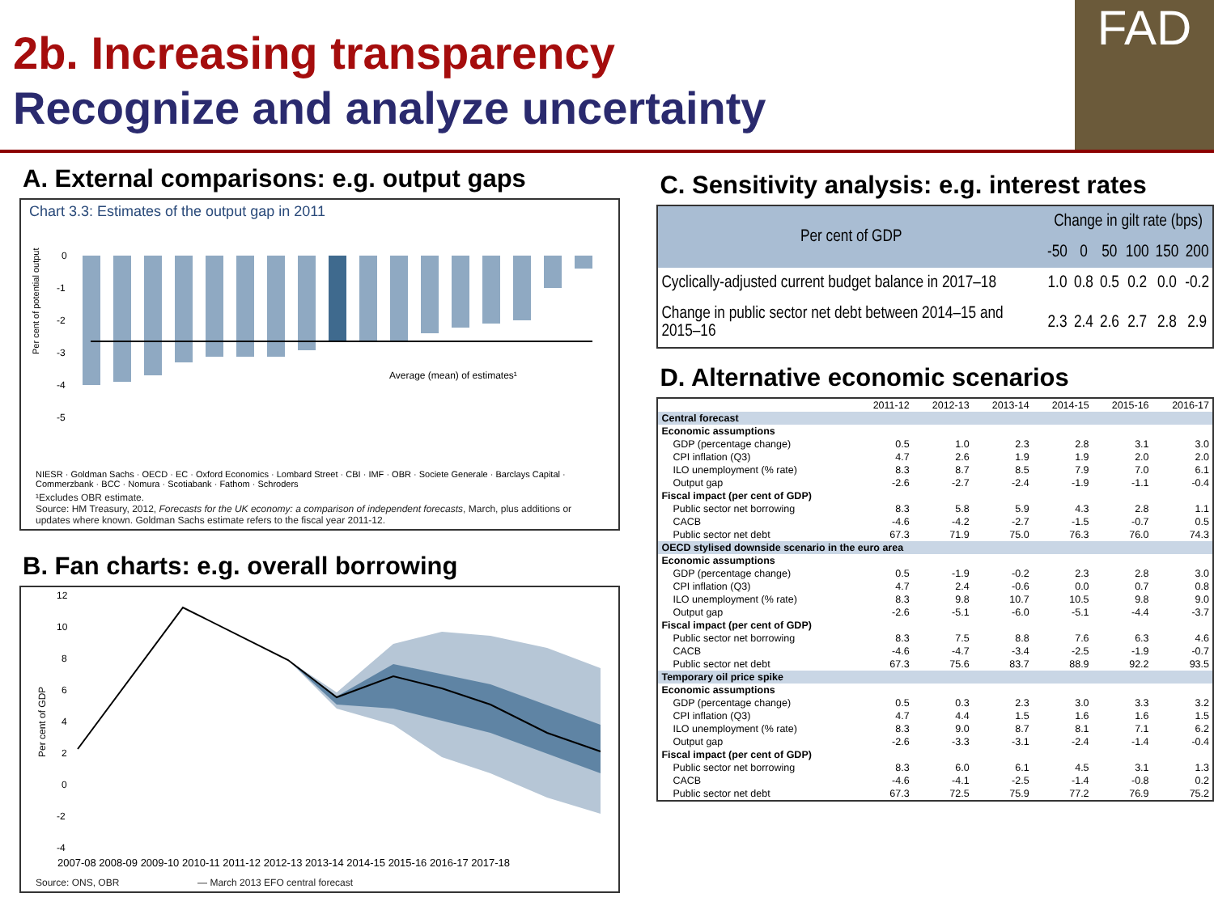2b. Increasing transparency
Recognize and analyze uncertainty
FAD
A. External comparisons: e.g. output gaps
Chart 3.3: Estimates of the output gap in 2011
Per cent of potential output
0
-1
-2
-3
-4
-5
Average (mean) of estimates¹
NIESR · Goldman Sachs · OECD · EC · Oxford Economics · Lombard Street · CBI · IMF · OBR · Societe Generale · Barclays Capital · Commerzbank · BCC · Nomura · Scotiabank · Fathom · Schroders
¹Excludes OBR estimate.
Source: HM Treasury, 2012, Forecasts for the UK economy: a comparison of independent forecasts, March, plus additions or updates where known. Goldman Sachs estimate refers to the fiscal year 2011-12.
B. Fan charts: e.g. overall borrowing
Per cent of GDP
12
10
8
6
4
2
0
-2
-4
2007-08 2008-09 2009-10 2010-11 2011-12 2012-13 2013-14 2014-15 2015-16 2016-17 2017-18
Source: ONS, OBR — March 2013 EFO central forecast
C. Sensitivity analysis: e.g. interest rates
| Per cent of GDP | Change in gilt rate (bps) | | | | | |
| --- | --- | --- | --- | --- | --- | --- |
| | -50 | 0 | 50 | 100 | 150 | 200 |
| Cyclically-adjusted current budget balance in 2017–18 | 1.0 | 0.8 | 0.5 | 0.2 | 0.0 | -0.2 |
| Change in public sector net debt between 2014–15 and 2015–16 | 2.3 | 2.4 | 2.6 | 2.7 | 2.8 | 2.9 |
D. Alternative economic scenarios
| | 2011-12 | 2012-13 | 2013-14 | 2014-15 | 2015-16 | 2016-17 |
| Central forecast | | | | | | |
| Economic assumptions | | | | | | |
| GDP (percentage change) | 0.5 | 1.0 | 2.3 | 2.8 | 3.1 | 3.0 |
| CPI inflation (Q3) | 4.7 | 2.6 | 1.9 | 1.9 | 2.0 | 2.0 |
| ILO unemployment (% rate) | 8.3 | 8.7 | 8.5 | 7.9 | 7.0 | 6.1 |
| Output gap | -2.6 | -2.7 | -2.4 | -1.9 | -1.1 | -0.4 |
| Fiscal impact (per cent of GDP) | | | | | | |
| Public sector net borrowing | 8.3 | 5.8 | 5.9 | 4.3 | 2.8 | 1.1 |
| CACB | -4.6 | -4.2 | -2.7 | -1.5 | -0.7 | 0.5 |
| Public sector net debt | 67.3 | 71.9 | 75.0 | 76.3 | 76.0 | 74.3 |
| OECD stylised downside scenario in the euro area | | | | | | |
| Economic assumptions | | | | | | |
| GDP (percentage change) | 0.5 | -1.9 | -0.2 | 2.3 | 2.8 | 3.0 |
| CPI inflation (Q3) | 4.7 | 2.4 | -0.6 | 0.0 | 0.7 | 0.8 |
| ILO unemployment (% rate) | 8.3 | 9.8 | 10.7 | 10.5 | 9.8 | 9.0 |
| Output gap | -2.6 | -5.1 | -6.0 | -5.1 | -4.4 | -3.7 |
| Fiscal impact (per cent of GDP) | | | | | | |
| Public sector net borrowing | 8.3 | 7.5 | 8.8 | 7.6 | 6.3 | 4.6 |
| CACB | -4.6 | -4.7 | -3.4 | -2.5 | -1.9 | -0.7 |
| Public sector net debt | 67.3 | 75.6 | 83.7 | 88.9 | 92.2 | 93.5 |
| Temporary oil price spike | | | | | | |
| Economic assumptions | | | | | | |
| GDP (percentage change) | 0.5 | 0.3 | 2.3 | 3.0 | 3.3 | 3.2 |
| CPI inflation (Q3) | 4.7 | 4.4 | 1.5 | 1.6 | 1.6 | 1.5 |
| ILO unemployment (% rate) | 8.3 | 9.0 | 8.7 | 8.1 | 7.1 | 6.2 |
| Output gap | -2.6 | -3.3 | -3.1 | -2.4 | -1.4 | -0.4 |
| Fiscal impact (per cent of GDP) | | | | | | |
| Public sector net borrowing | 8.3 | 6.0 | 6.1 | 4.5 | 3.1 | 1.3 |
| CACB | -4.6 | -4.1 | -2.5 | -1.4 | -0.8 | 0.2 |
| Public sector net debt | 67.3 | 72.5 | 75.9 | 77.2 | 76.9 | 75.2 |